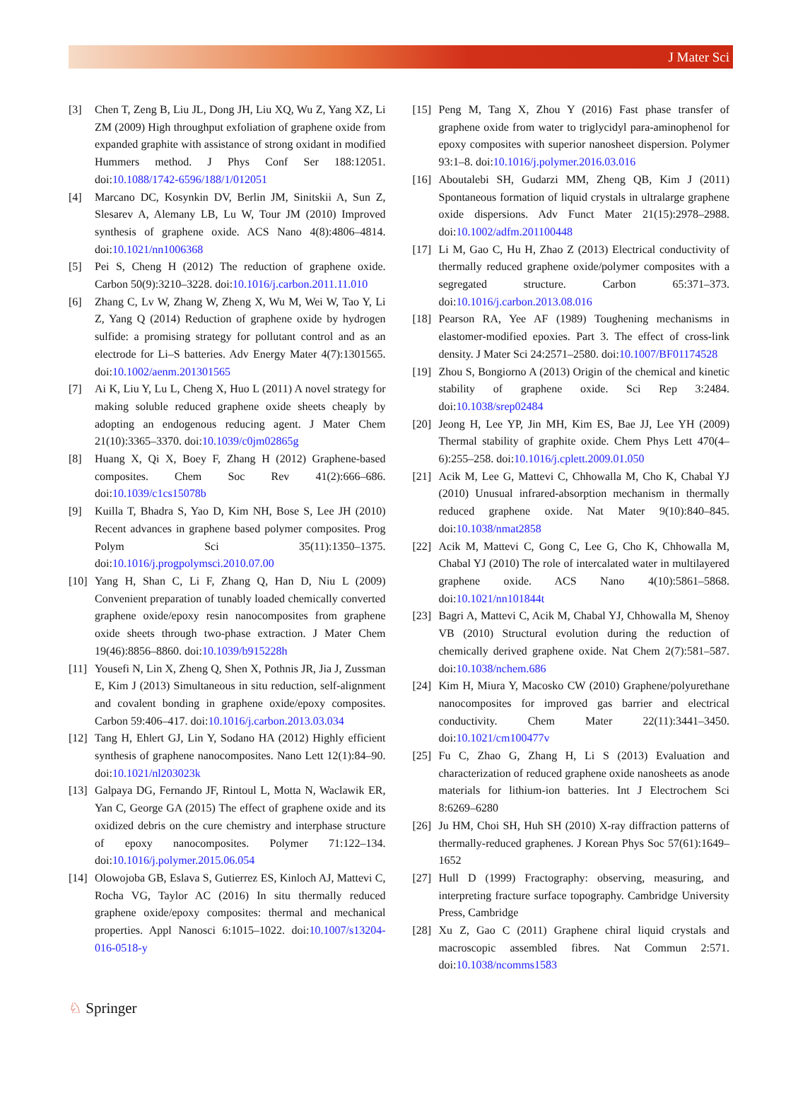J Mater Sci
[3] Chen T, Zeng B, Liu JL, Dong JH, Liu XQ, Wu Z, Yang XZ, Li ZM (2009) High throughput exfoliation of graphene oxide from expanded graphite with assistance of strong oxidant in modified Hummers method. J Phys Conf Ser 188:12051. doi:10.1088/1742-6596/188/1/012051
[4] Marcano DC, Kosynkin DV, Berlin JM, Sinitskii A, Sun Z, Slesarev A, Alemany LB, Lu W, Tour JM (2010) Improved synthesis of graphene oxide. ACS Nano 4(8):4806–4814. doi:10.1021/nn1006368
[5] Pei S, Cheng H (2012) The reduction of graphene oxide. Carbon 50(9):3210–3228. doi:10.1016/j.carbon.2011.11.010
[6] Zhang C, Lv W, Zhang W, Zheng X, Wu M, Wei W, Tao Y, Li Z, Yang Q (2014) Reduction of graphene oxide by hydrogen sulfide: a promising strategy for pollutant control and as an electrode for Li–S batteries. Adv Energy Mater 4(7):1301565. doi:10.1002/aenm.201301565
[7] Ai K, Liu Y, Lu L, Cheng X, Huo L (2011) A novel strategy for making soluble reduced graphene oxide sheets cheaply by adopting an endogenous reducing agent. J Mater Chem 21(10):3365–3370. doi:10.1039/c0jm02865g
[8] Huang X, Qi X, Boey F, Zhang H (2012) Graphene-based composites. Chem Soc Rev 41(2):666–686. doi:10.1039/c1cs15078b
[9] Kuilla T, Bhadra S, Yao D, Kim NH, Bose S, Lee JH (2010) Recent advances in graphene based polymer composites. Prog Polym Sci 35(11):1350–1375. doi:10.1016/j.progpolymsci.2010.07.00
[10] Yang H, Shan C, Li F, Zhang Q, Han D, Niu L (2009) Convenient preparation of tunably loaded chemically converted graphene oxide/epoxy resin nanocomposites from graphene oxide sheets through two-phase extraction. J Mater Chem 19(46):8856–8860. doi:10.1039/b915228h
[11] Yousefi N, Lin X, Zheng Q, Shen X, Pothnis JR, Jia J, Zussman E, Kim J (2013) Simultaneous in situ reduction, self-alignment and covalent bonding in graphene oxide/epoxy composites. Carbon 59:406–417. doi:10.1016/j.carbon.2013.03.034
[12] Tang H, Ehlert GJ, Lin Y, Sodano HA (2012) Highly efficient synthesis of graphene nanocomposites. Nano Lett 12(1):84–90. doi:10.1021/nl203023k
[13] Galpaya DG, Fernando JF, Rintoul L, Motta N, Waclawik ER, Yan C, George GA (2015) The effect of graphene oxide and its oxidized debris on the cure chemistry and interphase structure of epoxy nanocomposites. Polymer 71:122–134. doi:10.1016/j.polymer.2015.06.054
[14] Olowojoba GB, Eslava S, Gutierrez ES, Kinloch AJ, Mattevi C, Rocha VG, Taylor AC (2016) In situ thermally reduced graphene oxide/epoxy composites: thermal and mechanical properties. Appl Nanosci 6:1015–1022. doi:10.1007/s13204-016-0518-y
[15] Peng M, Tang X, Zhou Y (2016) Fast phase transfer of graphene oxide from water to triglycidyl para-aminophenol for epoxy composites with superior nanosheet dispersion. Polymer 93:1–8. doi:10.1016/j.polymer.2016.03.016
[16] Aboutalebi SH, Gudarzi MM, Zheng QB, Kim J (2011) Spontaneous formation of liquid crystals in ultralarge graphene oxide dispersions. Adv Funct Mater 21(15):2978–2988. doi:10.1002/adfm.201100448
[17] Li M, Gao C, Hu H, Zhao Z (2013) Electrical conductivity of thermally reduced graphene oxide/polymer composites with a segregated structure. Carbon 65:371–373. doi:10.1016/j.carbon.2013.08.016
[18] Pearson RA, Yee AF (1989) Toughening mechanisms in elastomer-modified epoxies. Part 3. The effect of cross-link density. J Mater Sci 24:2571–2580. doi:10.1007/BF01174528
[19] Zhou S, Bongiorno A (2013) Origin of the chemical and kinetic stability of graphene oxide. Sci Rep 3:2484. doi:10.1038/srep02484
[20] Jeong H, Lee YP, Jin MH, Kim ES, Bae JJ, Lee YH (2009) Thermal stability of graphite oxide. Chem Phys Lett 470(4–6):255–258. doi:10.1016/j.cplett.2009.01.050
[21] Acik M, Lee G, Mattevi C, Chhowalla M, Cho K, Chabal YJ (2010) Unusual infrared-absorption mechanism in thermally reduced graphene oxide. Nat Mater 9(10):840–845. doi:10.1038/nmat2858
[22] Acik M, Mattevi C, Gong C, Lee G, Cho K, Chhowalla M, Chabal YJ (2010) The role of intercalated water in multilayered graphene oxide. ACS Nano 4(10):5861–5868. doi:10.1021/nn101844t
[23] Bagri A, Mattevi C, Acik M, Chabal YJ, Chhowalla M, Shenoy VB (2010) Structural evolution during the reduction of chemically derived graphene oxide. Nat Chem 2(7):581–587. doi:10.1038/nchem.686
[24] Kim H, Miura Y, Macosko CW (2010) Graphene/polyurethane nanocomposites for improved gas barrier and electrical conductivity. Chem Mater 22(11):3441–3450. doi:10.1021/cm100477v
[25] Fu C, Zhao G, Zhang H, Li S (2013) Evaluation and characterization of reduced graphene oxide nanosheets as anode materials for lithium-ion batteries. Int J Electrochem Sci 8:6269–6280
[26] Ju HM, Choi SH, Huh SH (2010) X-ray diffraction patterns of thermally-reduced graphenes. J Korean Phys Soc 57(61):1649–1652
[27] Hull D (1999) Fractography: observing, measuring, and interpreting fracture surface topography. Cambridge University Press, Cambridge
[28] Xu Z, Gao C (2011) Graphene chiral liquid crystals and macroscopic assembled fibres. Nat Commun 2:571. doi:10.1038/ncomms1583
♘ Springer